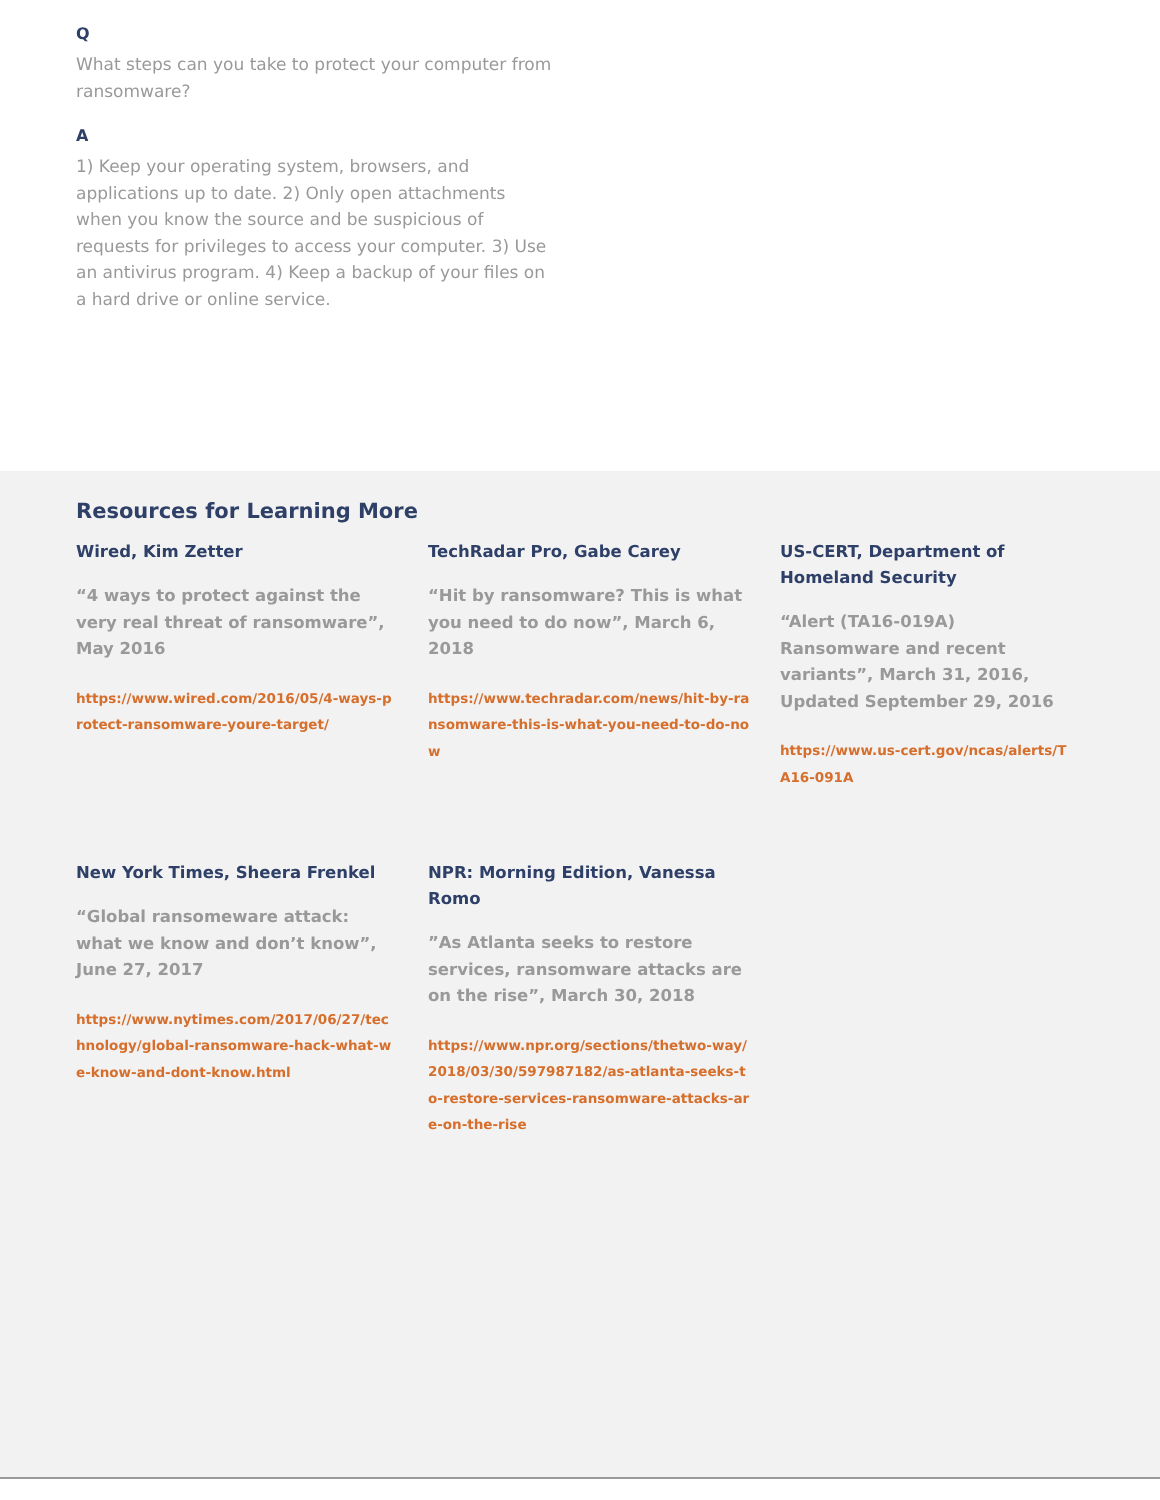Q
What steps can you take to protect your computer from ransomware?
A
1) Keep your operating system, browsers, and applications up to date. 2) Only open attachments when you know the source and be suspicious of requests for privileges to access your computer. 3) Use an antivirus program. 4) Keep a backup of your files on a hard drive or online service.
Resources for Learning More
Wired, Kim Zetter
“4 ways to protect against the very real threat of ransomware”, May 2016
https://www.wired.com/2016/05/4-ways-protect-ransomware-youre-target/
TechRadar Pro, Gabe Carey
“Hit by ransomware? This is what you need to do now”, March 6, 2018
https://www.techradar.com/news/hit-by-ransomware-this-is-what-you-need-to-do-now
US-CERT, Department of Homeland Security
“Alert (TA16-019A) Ransomware and recent variants”, March 31, 2016, Updated September 29, 2016
https://www.us-cert.gov/ncas/alerts/TA16-091A
New York Times, Sheera Frenkel
“Global ransomeware attack: what we know and don’t know”, June 27, 2017
https://www.nytimes.com/2017/06/27/technology/global-ransomware-hack-what-we-know-and-dont-know.html
NPR: Morning Edition, Vanessa Romo
”As Atlanta seeks to restore services, ransomware attacks are on the rise”, March 30, 2018
https://www.npr.org/sections/thetwo-way/2018/03/30/597987182/as-atlanta-seeks-to-restore-services-ransomware-attacks-are-on-the-rise